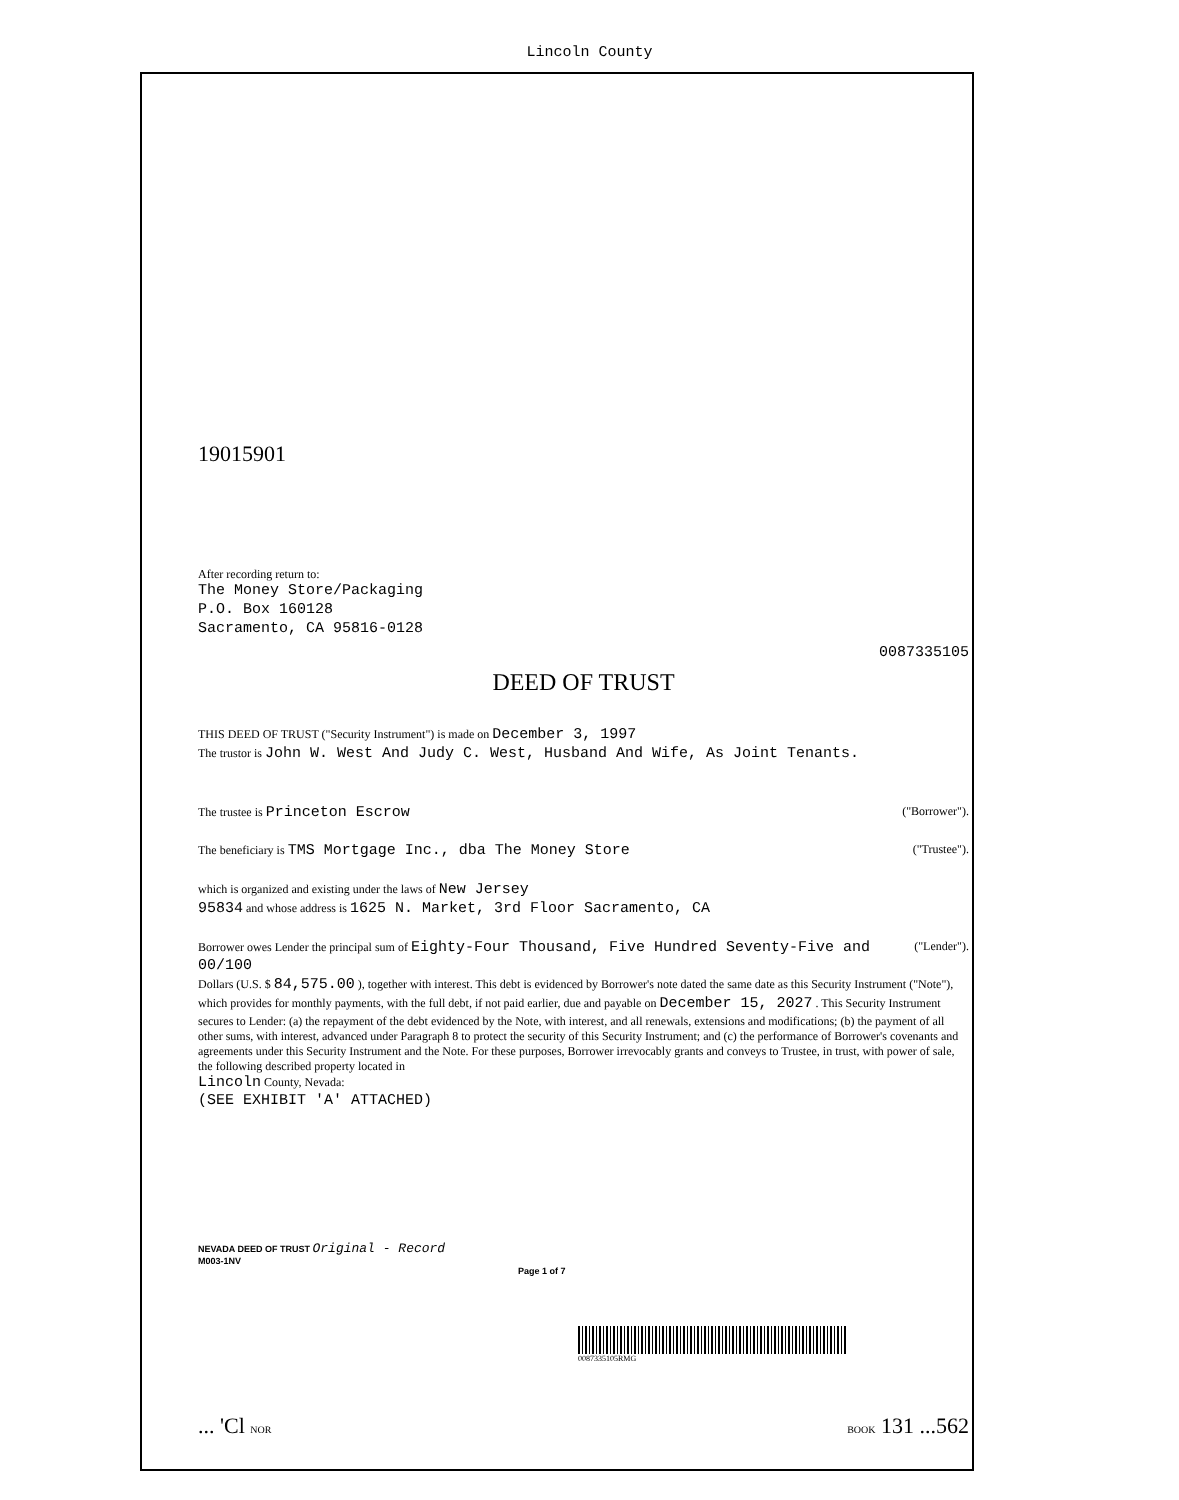Lincoln County
19015901
After recording return to:
The Money Store/Packaging
P.O. Box 160128
Sacramento, CA 95816-0128
0087335105
DEED OF TRUST
THIS DEED OF TRUST ("Security Instrument") is made on December 3, 1997
The trustor is John W. West And Judy C. West, Husband And Wife, As Joint Tenants.
The trustee is Princeton Escrow ("Borrower").
The beneficiary is TMS Mortgage Inc., dba The Money Store ("Trustee").
which is organized and existing under the laws of New Jersey
95834 and whose address is 1625 N. Market, 3rd Floor Sacramento, CA
("Lender"). Borrower owes Lender the principal sum of Eighty-Four Thousand, Five Hundred Seventy-Five and 00/100
Dollars (U.S. $ 84,575.00 ), together with interest. This debt is evidenced by Borrower's note dated the same date as this Security Instrument ("Note"), which provides for monthly payments, with the full debt, if not paid earlier, due and payable on December 15, 2027 . This Security Instrument secures to Lender: (a) the repayment of the debt evidenced by the Note, with interest, and all renewals, extensions and modifications; (b) the payment of all other sums, with interest, advanced under Paragraph 8 to protect the security of this Security Instrument; and (c) the performance of Borrower's covenants and agreements under this Security Instrument and the Note. For these purposes, Borrower irrevocably grants and conveys to Trustee, in trust, with power of sale, the following described property located in
Lincoln County, Nevada:
(SEE EXHIBIT 'A' ATTACHED)
NEVADA DEED OF TRUST Original - Record
M003-1NV
Page 1 of 7
0087335105RMG
... 'Cl NOR BOOK 131 ...562